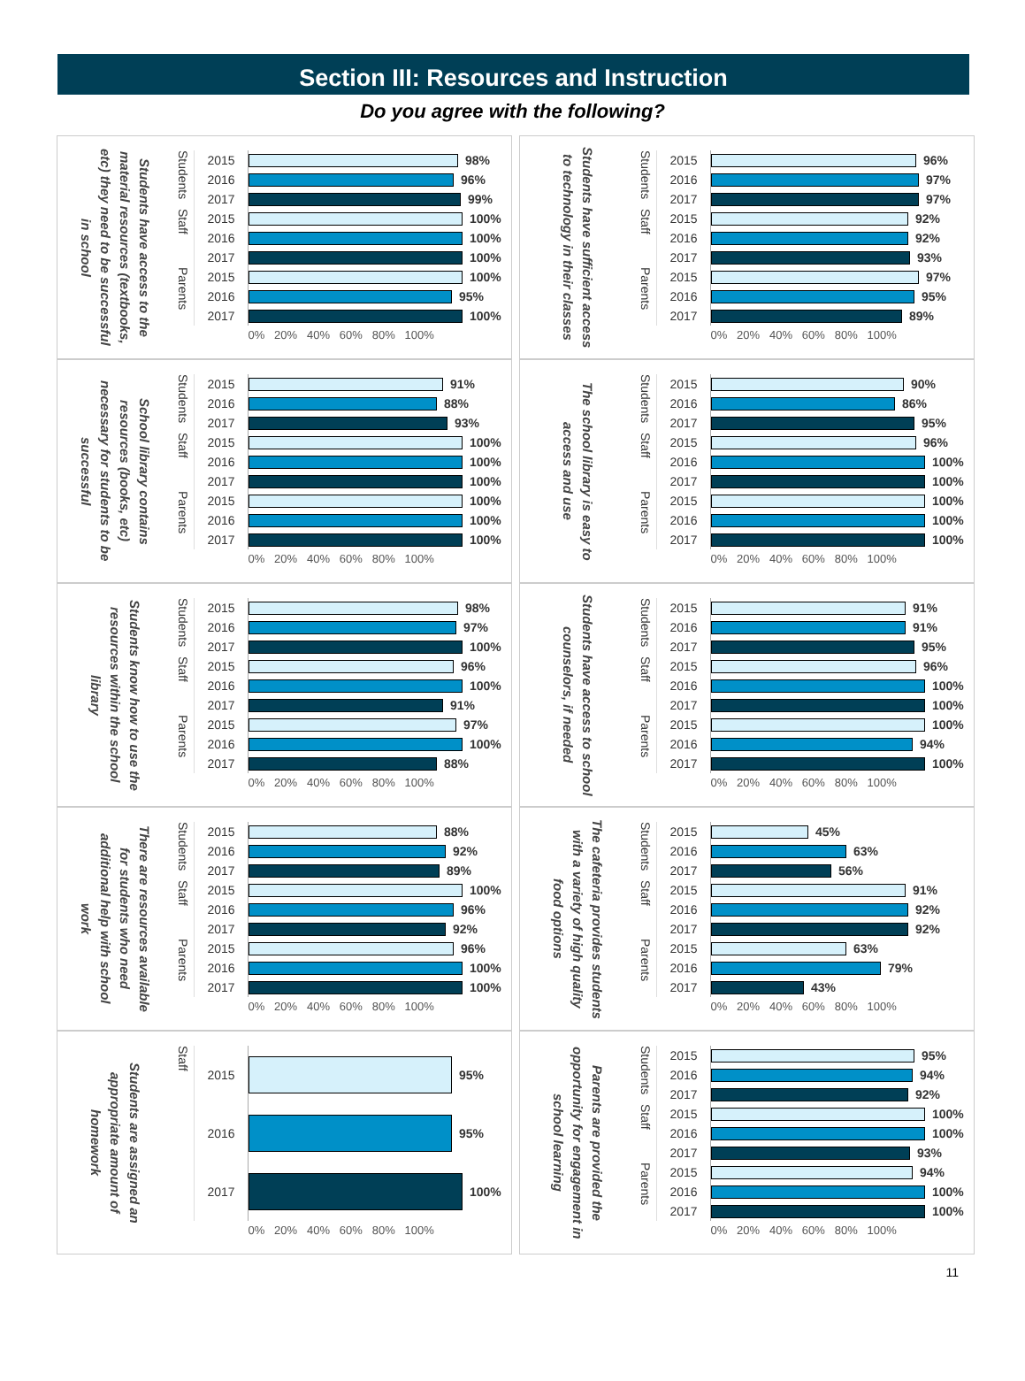Section III: Resources and Instruction
Do you agree with the following?
Students have access to the material resources (textbooks, etc) they need to be successful in school
| Students | 2015 | 98% |
| | 2016 | 96% |
| | 2017 | 99% |
| Staff | 2015 | 100% |
| | 2016 | 100% |
| | 2017 | 100% |
| Parents | 2015 | 100% |
| | 2016 | 95% |
| | 2017 | 100% |
| | | 0% 20% 40% 60% 80% 100% |
Students have sufficient access to technology in their classes
| Students | 2015 | 96% |
| | 2016 | 97% |
| | 2017 | 97% |
| Staff | 2015 | 92% |
| | 2016 | 92% |
| | 2017 | 93% |
| Parents | 2015 | 97% |
| | 2016 | 95% |
| | 2017 | 89% |
| | | 0% 20% 40% 60% 80% 100% |
School library contains resources (books, etc) necessary for students to be successful
| Students | 2015 | 91% |
| | 2016 | 88% |
| | 2017 | 93% |
| Staff | 2015 | 100% |
| | 2016 | 100% |
| | 2017 | 100% |
| Parents | 2015 | 100% |
| | 2016 | 100% |
| | 2017 | 100% |
| | | 0% 20% 40% 60% 80% 100% |
The school library is easy to access and use
| Students | 2015 | 90% |
| | 2016 | 86% |
| | 2017 | 95% |
| Staff | 2015 | 96% |
| | 2016 | 100% |
| | 2017 | 100% |
| Parents | 2015 | 100% |
| | 2016 | 100% |
| | 2017 | 100% |
| | | 0% 20% 40% 60% 80% 100% |
Students know how to use the resources within the school library
| Students | 2015 | 98% |
| | 2016 | 97% |
| | 2017 | 100% |
| Staff | 2015 | 96% |
| | 2016 | 100% |
| | 2017 | 91% |
| Parents | 2015 | 97% |
| | 2016 | 100% |
| | 2017 | 88% |
| | | 0% 20% 40% 60% 80% 100% |
Students have access to school counselors, if needed
| Students | 2015 | 91% |
| | 2016 | 91% |
| | 2017 | 95% |
| Staff | 2015 | 96% |
| | 2016 | 100% |
| | 2017 | 100% |
| Parents | 2015 | 100% |
| | 2016 | 94% |
| | 2017 | 100% |
| | | 0% 20% 40% 60% 80% 100% |
There are resources available for students who need additional help with school work
| Students | 2015 | 88% |
| | 2016 | 92% |
| | 2017 | 89% |
| Staff | 2015 | 100% |
| | 2016 | 96% |
| | 2017 | 92% |
| Parents | 2015 | 96% |
| | 2016 | 100% |
| | 2017 | 100% |
| | | 0% 20% 40% 60% 80% 100% |
The cafeteria provides students with a variety of high quality food options
| Students | 2015 | 45% |
| | 2016 | 63% |
| | 2017 | 56% |
| Staff | 2015 | 91% |
| | 2016 | 92% |
| | 2017 | 92% |
| Parents | 2015 | 63% |
| | 2016 | 79% |
| | 2017 | 43% |
| | | 0% 20% 40% 60% 80% 100% |
Students are assigned an appropriate amount of homework
| Staff | 2015 | 95% |
| | 2016 | 95% |
| | 2017 | 100% |
| | | 0% 20% 40% 60% 80% 100% |
Parents are provided the opportunity for engagement in school learning
| Students | 2015 | 95% |
| | 2016 | 94% |
| | 2017 | 92% |
| Staff | 2015 | 100% |
| | 2016 | 100% |
| | 2017 | 93% |
| Parents | 2015 | 94% |
| | 2016 | 100% |
| | 2017 | 100% |
| | | 0% 20% 40% 60% 80% 100% |
11